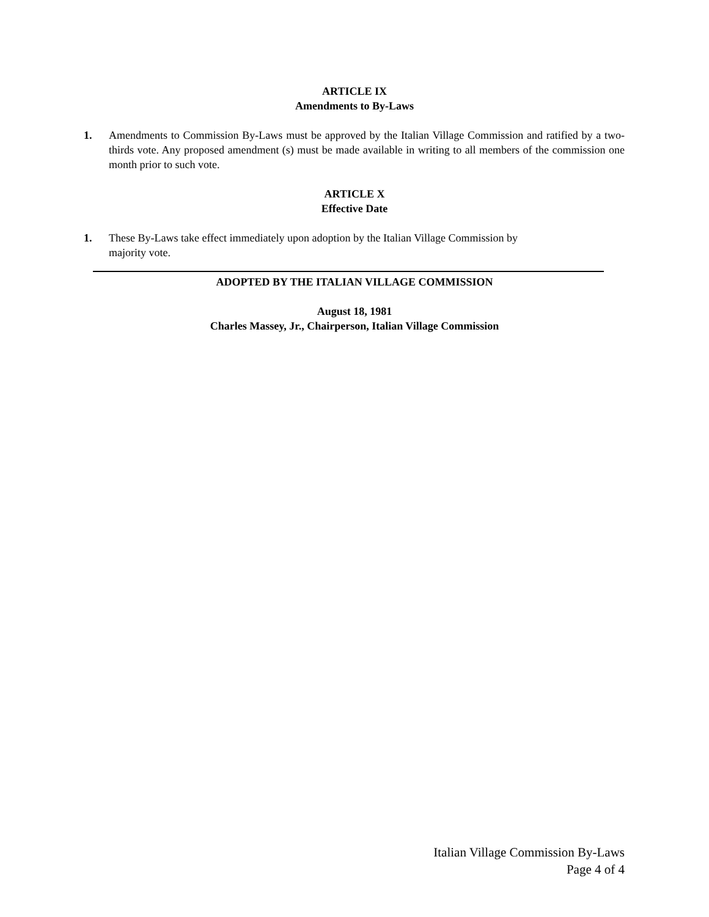ARTICLE IX
Amendments to By-Laws
1. Amendments to Commission By-Laws must be approved by the Italian Village Commission and ratified by a two-thirds vote. Any proposed amendment (s) must be made available in writing to all members of the commission one month prior to such vote.
ARTICLE X
Effective Date
1. These By-Laws take effect immediately upon adoption by the Italian Village Commission by
majority vote.
ADOPTED BY THE ITALIAN VILLAGE COMMISSION
August 18, 1981
Charles Massey, Jr., Chairperson, Italian Village Commission
Italian Village Commission By-Laws
Page 4 of 4